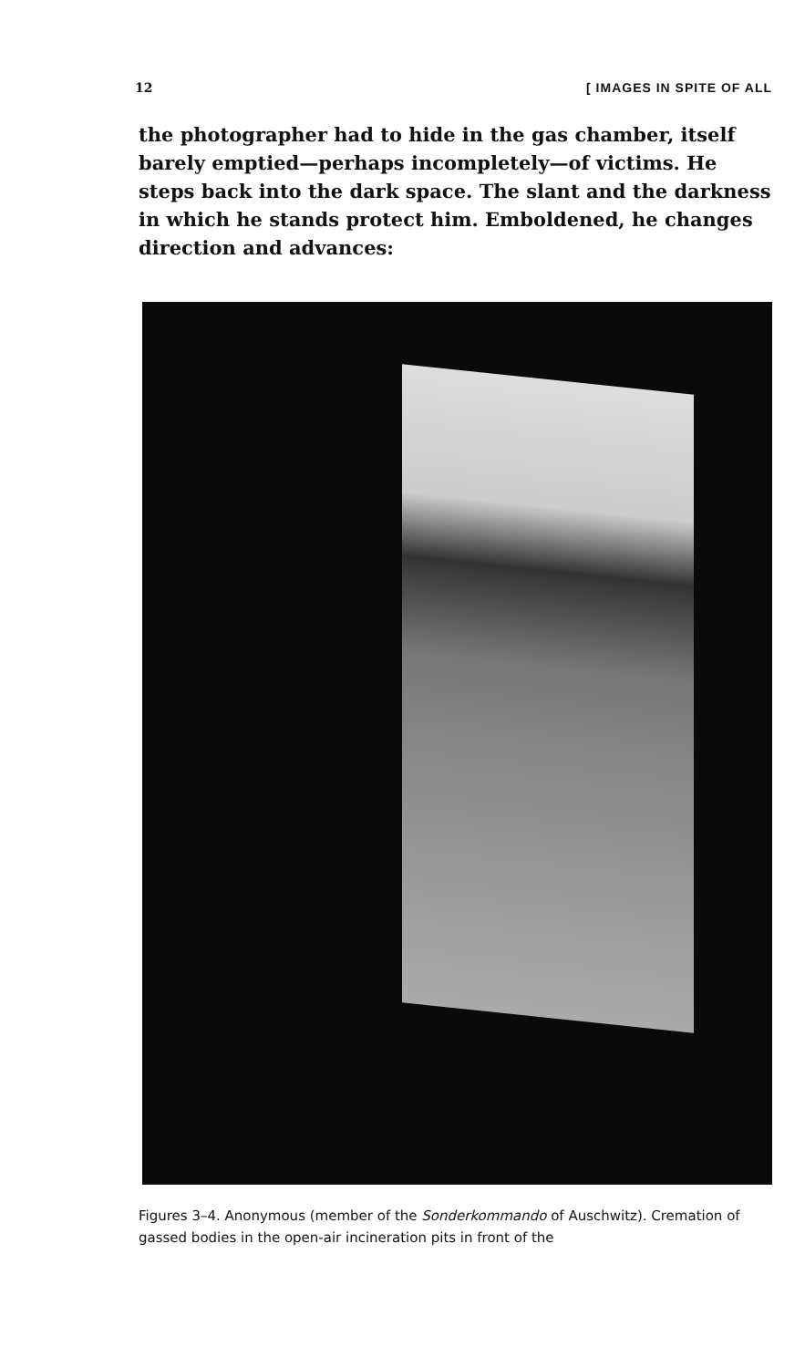12 [ IMAGES IN SPITE OF ALL
the photographer had to hide in the gas chamber, itself barely emptied—perhaps incompletely—of victims. He steps back into the dark space. The slant and the darkness in which he stands protect him. Emboldened, he changes direction and advances:
Figures 3–4. Anonymous (member of the Sonderkommando of Auschwitz). Cremation of gassed bodies in the open-air incineration pits in front of the